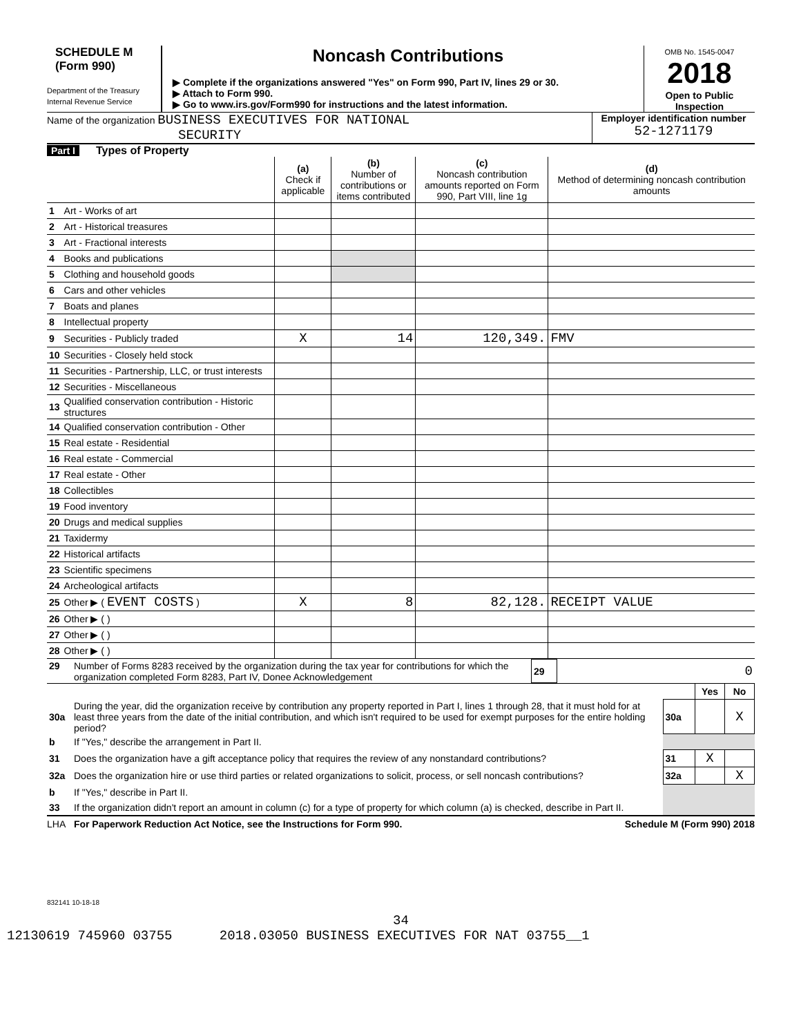SCHEDULE M
(Form 990)
Department of the Treasury
Internal Revenue Service
Noncash Contributions
▶ Complete if the organizations answered "Yes" on Form 990, Part IV, lines 29 or 30.
▶ Attach to Form 990.
▶ Go to www.irs.gov/Form990 for instructions and the latest information.
OMB No. 1545-0047
2018
Open to Public
Inspection
Name of the organization BUSINESS EXECUTIVES FOR NATIONAL
SECURITY
Employer identification number
52-1271179
Part I Types of Property
| | | (a) Check if applicable | (b) Number of contributions or items contributed | (c) Noncash contribution amounts reported on Form 990, Part VIII, line 1g | (d) Method of determining noncash contribution amounts |
| --- | --- | --- | --- | --- | --- |
| 1 | Art - Works of art | | | | |
| 2 | Art - Historical treasures | | | | |
| 3 | Art - Fractional interests | | | | |
| 4 | Books and publications | | | | |
| 5 | Clothing and household goods | | | | |
| 6 | Cars and other vehicles | | | | |
| 7 | Boats and planes | | | | |
| 8 | Intellectual property | | | | |
| 9 | Securities - Publicly traded | X | 14 | 120,349. | FMV |
| 10 | Securities - Closely held stock | | | | |
| 11 | Securities - Partnership, LLC, or trust interests | | | | |
| 12 | Securities - Miscellaneous | | | | |
| 13 | Qualified conservation contribution - Historic structures | | | | |
| 14 | Qualified conservation contribution - Other | | | | |
| 15 | Real estate - Residential | | | | |
| 16 | Real estate - Commercial | | | | |
| 17 | Real estate - Other | | | | |
| 18 | Collectibles | | | | |
| 19 | Food inventory | | | | |
| 20 | Drugs and medical supplies | | | | |
| 21 | Taxidermy | | | | |
| 22 | Historical artifacts | | | | |
| 23 | Scientific specimens | | | | |
| 24 | Archeological artifacts | | | | |
| 25 | Other ▶ ( EVENT COSTS ) | X | 8 | 82,128. | RECEIPT VALUE |
| 26 | Other ▶ ( ) | | | | |
| 27 | Other ▶ ( ) | | | | |
| 28 | Other ▶ ( ) | | | | |
| 29 | Number of Forms 8283 received by the organization during the tax year for contributions for which the organization completed Form 8283, Part IV, Donee Acknowledgement | 29 | 0 |
| | | | Yes | No |
| 30a | During the year, did the organization receive by contribution any property reported in Part I, lines 1 through 28, that it must hold for at least three years from the date of the initial contribution, and which isn't required to be used for exempt purposes for the entire holding period? | 30a | | X |
| b | If "Yes," describe the arrangement in Part II. | | | |
| 31 | Does the organization have a gift acceptance policy that requires the review of any nonstandard contributions? | 31 | X | |
| 32a | Does the organization hire or use third parties or related organizations to solicit, process, or sell noncash contributions? | 32a | | X |
| b | If "Yes," describe in Part II. | | | |
| 33 | If the organization didn't report an amount in column (c) for a type of property for which column (a) is checked, describe in Part II. | | | |
LHA For Paperwork Reduction Act Notice, see the Instructions for Form 990. Schedule M (Form 990) 2018
832141 10-18-18
34
12130619 745960 03755 2018.03050 BUSINESS EXECUTIVES FOR NAT 03755__1